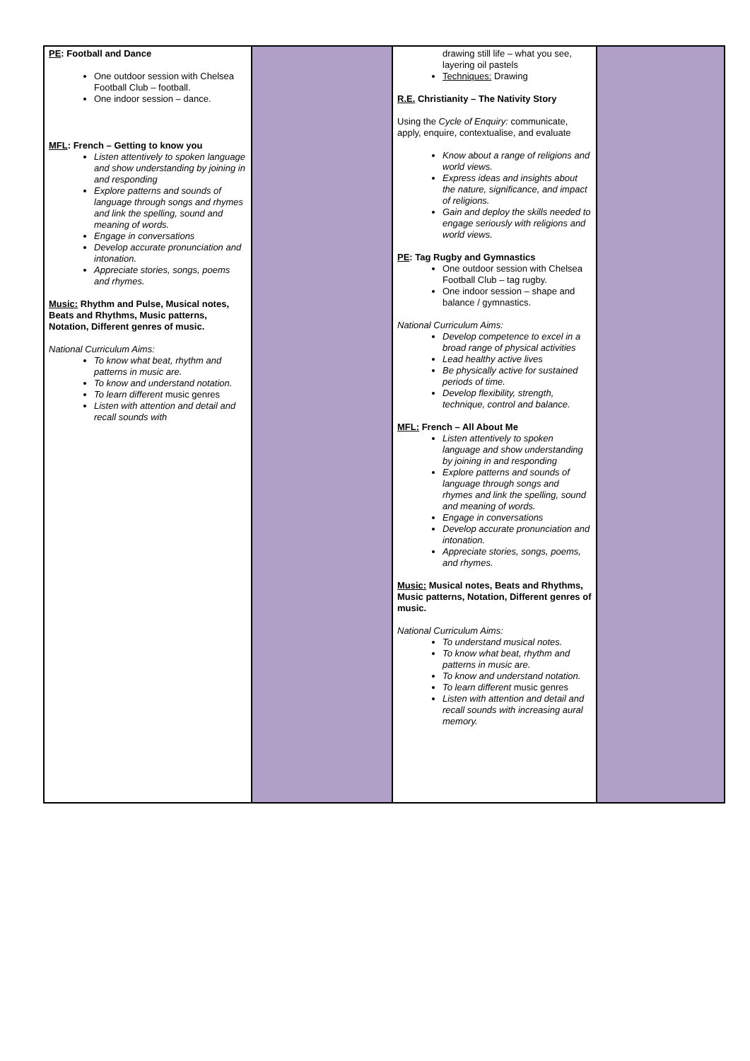| PE : Football and Dance One outdoor session with Chelsea Football Club – football. One indoor session – dance. MFL : French – Getting to know you Listen attentively to spoken language and show understanding by joining in and responding Explore patterns and sounds of language through songs and rhymes and link the spelling, sound and meaning of words. Engage in conversations Develop accurate pronunciation and intonation. Appreciate stories, songs, poems and rhymes. Music: Rhythm and Pulse, Musical notes, Beats and Rhythms, Music patterns, Notation, Different genres of music. National Curriculum Aims: To know what beat, rhythm and patterns in music are. To know and understand notation. To learn different music genres Listen with attention and detail and recall sounds with | | drawing still life – what you see, layering oil pastels Techniques: Drawing R.E. Christianity – The Nativity Story Using the Cycle of Enquiry: communicate, apply, enquire, contextualise, and evaluate Know about a range of religions and world views. Express ideas and insights about the nature, significance, and impact of religions. Gain and deploy the skills needed to engage seriously with religions and world views. PE : Tag Rugby and Gymnastics One outdoor session with Chelsea Football Club – tag rugby. One indoor session – shape and balance / gymnastics. National Curriculum Aims: Develop competence to excel in a broad range of physical activities Lead healthy active lives Be physically active for sustained periods of time. Develop flexibility, strength, technique, control and balance. MFL: French – All About Me Listen attentively to spoken language and show understanding by joining in and responding Explore patterns and sounds of language through songs and rhymes and link the spelling, sound and meaning of words. Engage in conversations Develop accurate pronunciation and intonation. Appreciate stories, songs, poems, and rhymes. Music: Musical notes, Beats and Rhythms, Music patterns, Notation, Different genres of music. National Curriculum Aims: To understand musical notes. To know what beat, rhythm and patterns in music are. To know and understand notation. To learn different music genres Listen with attention and detail and recall sounds with increasing aural memory. | |